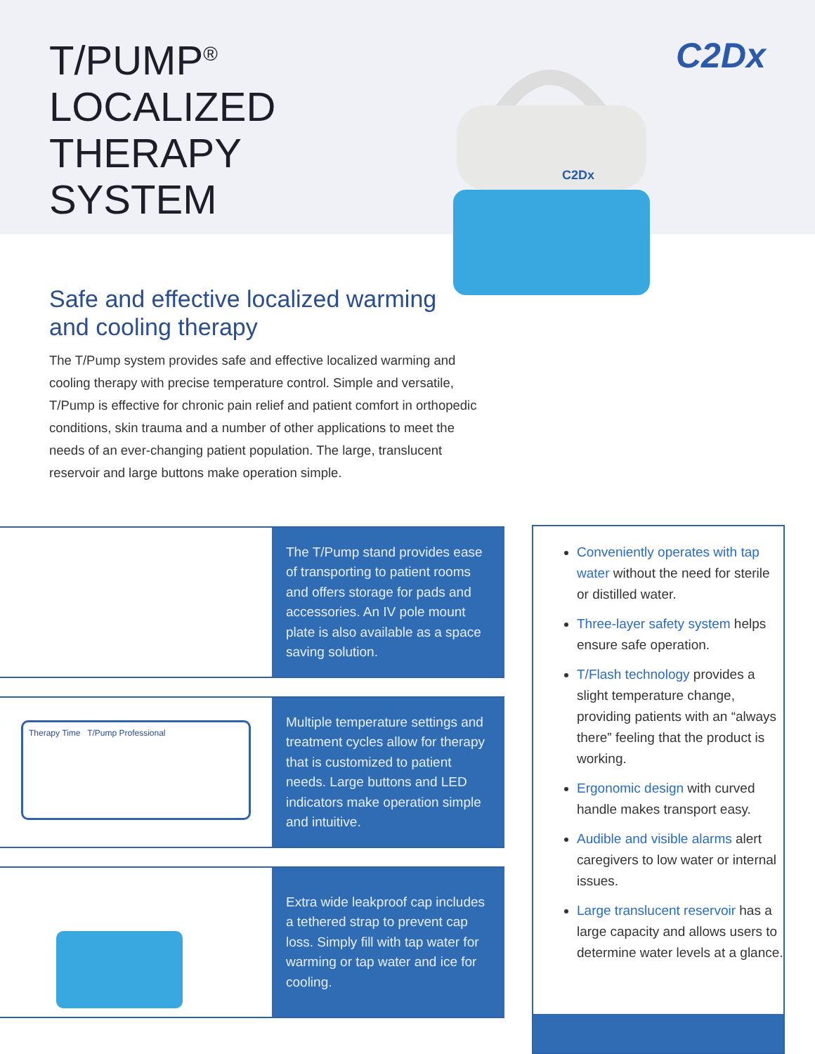C2Dx
C2Dx
T/PUMP<sup>®</sup>
LOCALIZED
THERAPY
SYSTEM
Safe and effective localized warming and cooling therapy
The T/Pump system provides safe and effective localized warming and cooling therapy with precise temperature control. Simple and versatile, T/Pump is effective for chronic pain relief and patient comfort in orthopedic conditions, skin trauma and a number of other applications to meet the needs of an ever-changing patient population. The large, translucent reservoir and large buttons make operation simple.
The T/Pump stand provides ease of transporting to patient rooms and offers storage for pads and accessories. An IV pole mount plate is also available as a space saving solution.
Therapy Time T/Pump Professional
Multiple temperature settings and treatment cycles allow for therapy that is customized to patient needs. Large buttons and LED indicators make operation simple and intuitive.
Extra wide leakproof cap includes a tethered strap to prevent cap loss. Simply fill with tap water for warming or tap water and ice for cooling.
Conveniently operates with tap water without the need for sterile or distilled water.
Three-layer safety system helps ensure safe operation.
T/Flash technology provides a slight temperature change, providing patients with an “always there” feeling that the product is working.
Ergonomic design with curved handle makes transport easy.
Audible and visible alarms alert caregivers to low water or internal issues.
Large translucent reservoir has a large capacity and allows users to determine water levels at a glance.